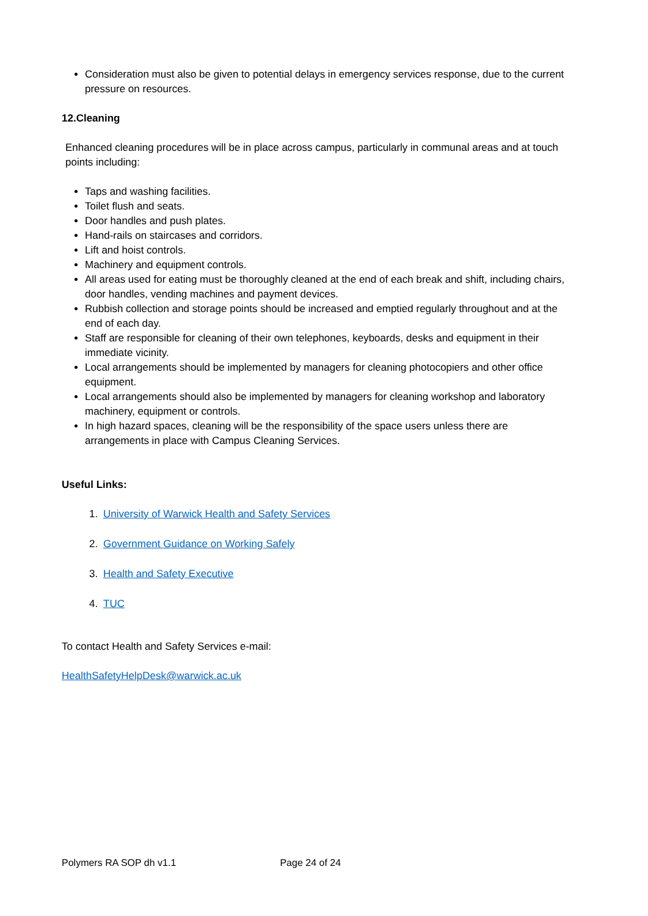Consideration must also be given to potential delays in emergency services response, due to the current pressure on resources.
12.Cleaning
Enhanced cleaning procedures will be in place across campus, particularly in communal areas and at touch points including:
Taps and washing facilities.
Toilet flush and seats.
Door handles and push plates.
Hand-rails on staircases and corridors.
Lift and hoist controls.
Machinery and equipment controls.
All areas used for eating must be thoroughly cleaned at the end of each break and shift, including chairs, door handles, vending machines and payment devices.
Rubbish collection and storage points should be increased and emptied regularly throughout and at the end of each day.
Staff are responsible for cleaning of their own telephones, keyboards, desks and equipment in their immediate vicinity.
Local arrangements should be implemented by managers for cleaning photocopiers and other office equipment.
Local arrangements should also be implemented by managers for cleaning workshop and laboratory machinery, equipment or controls.
In high hazard spaces, cleaning will be the responsibility of the space users unless there are arrangements in place with Campus Cleaning Services.
Useful Links:
1. University of Warwick Health and Safety Services
2. Government Guidance on Working Safely
3. Health and Safety Executive
4. TUC
To contact Health and Safety Services e-mail:
HealthSafetyHelpDesk@warwick.ac.uk
Polymers RA SOP dh v1.1 Page 24 of 24